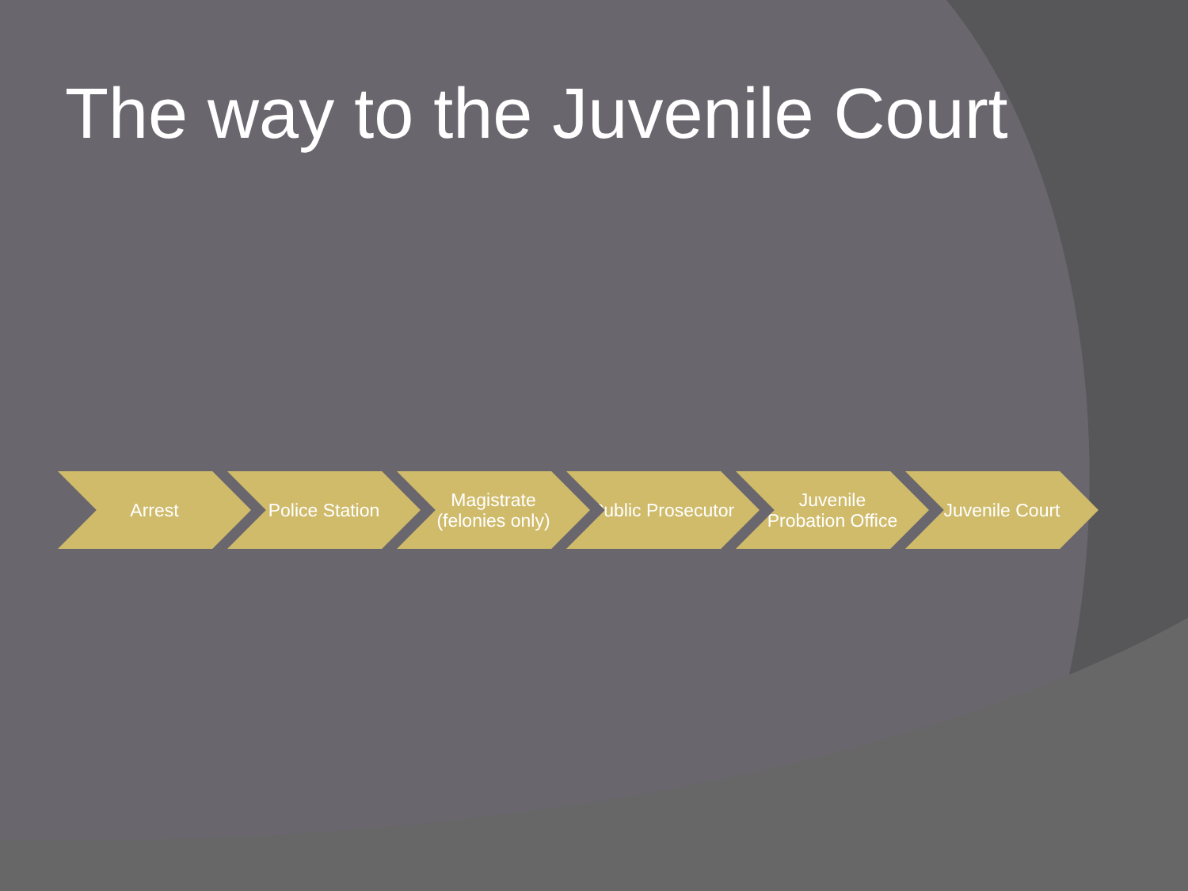The way to the Juvenile Court
Arrest Police Station Magistrate (felonies only)
Public Prosecutor Juvenile Probation Office
Juvenile Court